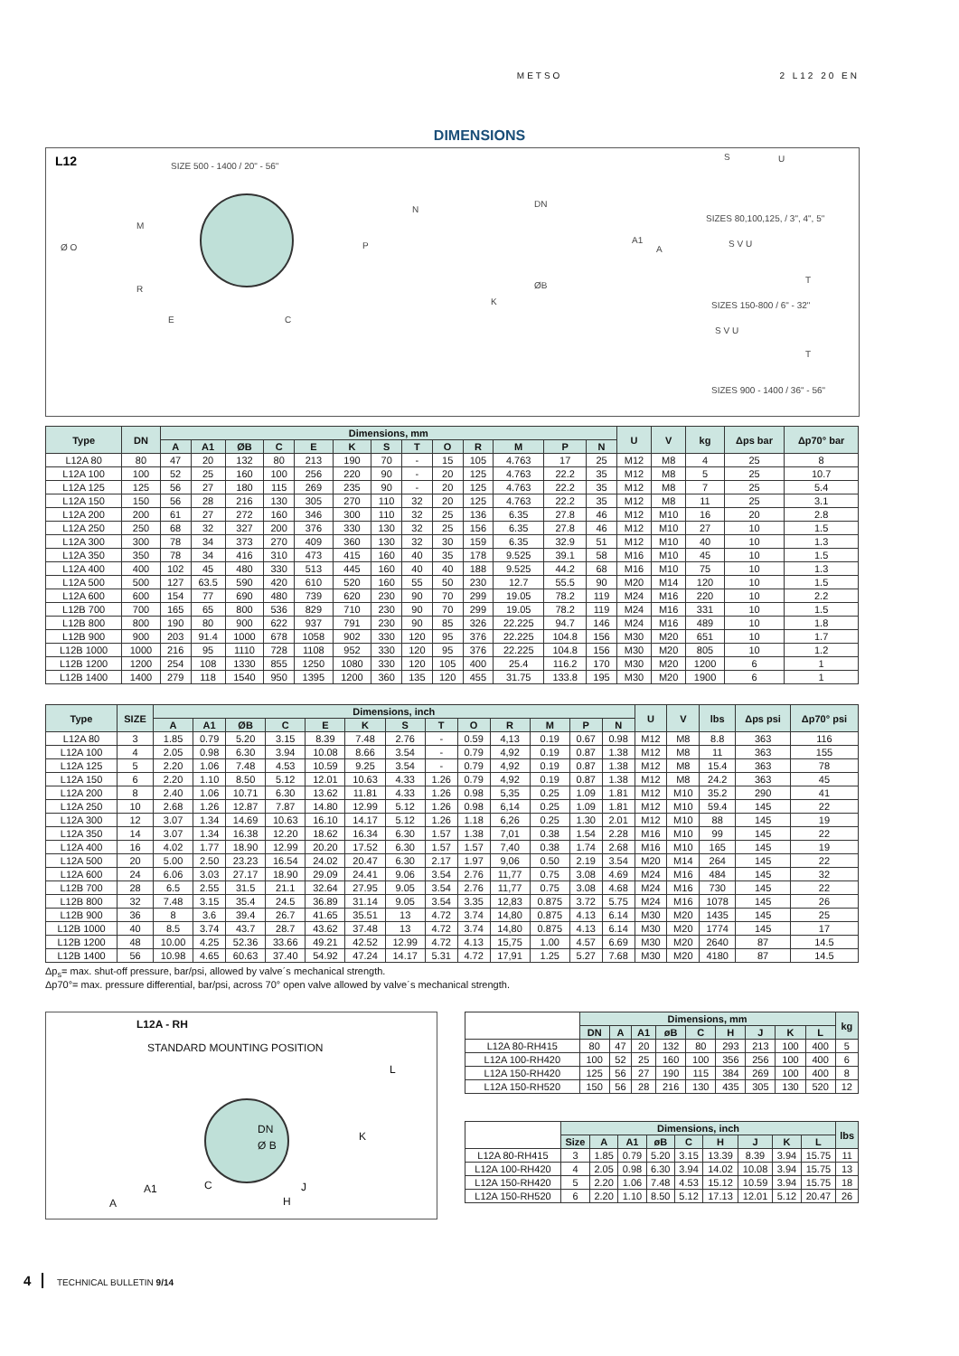METSO 2 L12 20 EN
DIMENSIONS
L12 SIZE 500 - 1400 / 20" - 56"
Ø O
M
R
E C
N
P
DN
A1
A
ØB
K
S U
SIZES 80,100,125, / 3", 4", 5"
S V U
T
SIZES 150-800 / 6" - 32"
S V U
T
SIZES 900 - 1400 / 36" - 56"
| Type | DN | Dimensions, mm | | | | | | | | | | | | | U | V | kg | Δps bar | Δp70° bar |
| --- | --- | --- | --- | --- | --- | --- | --- | --- | --- | --- | --- | --- | --- | --- | --- | --- | --- | --- | --- |
| | | A | A1 | ØB | C | E | K | S | T | O | R | M | P | N | | | | | |
| L12A 80 | 80 | 47 | 20 | 132 | 80 | 213 | 190 | 70 | - | 15 | 105 | 4.763 | 17 | 25 | M12 | M8 | 4 | 25 | 8 |
| L12A 100 | 100 | 52 | 25 | 160 | 100 | 256 | 220 | 90 | - | 20 | 125 | 4.763 | 22.2 | 35 | M12 | M8 | 5 | 25 | 10.7 |
| L12A 125 | 125 | 56 | 27 | 180 | 115 | 269 | 235 | 90 | - | 20 | 125 | 4.763 | 22.2 | 35 | M12 | M8 | 7 | 25 | 5.4 |
| L12A 150 | 150 | 56 | 28 | 216 | 130 | 305 | 270 | 110 | 32 | 20 | 125 | 4.763 | 22.2 | 35 | M12 | M8 | 11 | 25 | 3.1 |
| L12A 200 | 200 | 61 | 27 | 272 | 160 | 346 | 300 | 110 | 32 | 25 | 136 | 6.35 | 27.8 | 46 | M12 | M10 | 16 | 20 | 2.8 |
| L12A 250 | 250 | 68 | 32 | 327 | 200 | 376 | 330 | 130 | 32 | 25 | 156 | 6.35 | 27.8 | 46 | M12 | M10 | 27 | 10 | 1.5 |
| L12A 300 | 300 | 78 | 34 | 373 | 270 | 409 | 360 | 130 | 32 | 30 | 159 | 6.35 | 32.9 | 51 | M12 | M10 | 40 | 10 | 1.3 |
| L12A 350 | 350 | 78 | 34 | 416 | 310 | 473 | 415 | 160 | 40 | 35 | 178 | 9.525 | 39.1 | 58 | M16 | M10 | 45 | 10 | 1.5 |
| L12A 400 | 400 | 102 | 45 | 480 | 330 | 513 | 445 | 160 | 40 | 40 | 188 | 9.525 | 44.2 | 68 | M16 | M10 | 75 | 10 | 1.3 |
| L12A 500 | 500 | 127 | 63.5 | 590 | 420 | 610 | 520 | 160 | 55 | 50 | 230 | 12.7 | 55.5 | 90 | M20 | M14 | 120 | 10 | 1.5 |
| L12A 600 | 600 | 154 | 77 | 690 | 480 | 739 | 620 | 230 | 90 | 70 | 299 | 19.05 | 78.2 | 119 | M24 | M16 | 220 | 10 | 2.2 |
| L12B 700 | 700 | 165 | 65 | 800 | 536 | 829 | 710 | 230 | 90 | 70 | 299 | 19.05 | 78.2 | 119 | M24 | M16 | 331 | 10 | 1.5 |
| L12B 800 | 800 | 190 | 80 | 900 | 622 | 937 | 791 | 230 | 90 | 85 | 326 | 22.225 | 94.7 | 146 | M24 | M16 | 489 | 10 | 1.8 |
| L12B 900 | 900 | 203 | 91.4 | 1000 | 678 | 1058 | 902 | 330 | 120 | 95 | 376 | 22.225 | 104.8 | 156 | M30 | M20 | 651 | 10 | 1.7 |
| L12B 1000 | 1000 | 216 | 95 | 1110 | 728 | 1108 | 952 | 330 | 120 | 95 | 376 | 22.225 | 104.8 | 156 | M30 | M20 | 805 | 10 | 1.2 |
| L12B 1200 | 1200 | 254 | 108 | 1330 | 855 | 1250 | 1080 | 330 | 120 | 105 | 400 | 25.4 | 116.2 | 170 | M30 | M20 | 1200 | 6 | 1 |
| L12B 1400 | 1400 | 279 | 118 | 1540 | 950 | 1395 | 1200 | 360 | 135 | 120 | 455 | 31.75 | 133.8 | 195 | M30 | M20 | 1900 | 6 | 1 |
| Type | SIZE | Dimensions, inch | | | | | | | | | | | | | U | V | lbs | Δps psi | Δp70° psi |
| --- | --- | --- | --- | --- | --- | --- | --- | --- | --- | --- | --- | --- | --- | --- | --- | --- | --- | --- | --- |
| | | A | A1 | ØB | C | E | K | S | T | O | R | M | P | N | | | | | |
| L12A 80 | 3 | 1.85 | 0.79 | 5.20 | 3.15 | 8.39 | 7.48 | 2.76 | - | 0.59 | 4,13 | 0.19 | 0.67 | 0.98 | M12 | M8 | 8.8 | 363 | 116 |
| L12A 100 | 4 | 2.05 | 0.98 | 6.30 | 3.94 | 10.08 | 8.66 | 3.54 | - | 0.79 | 4,92 | 0.19 | 0.87 | 1.38 | M12 | M8 | 11 | 363 | 155 |
| L12A 125 | 5 | 2.20 | 1.06 | 7.48 | 4.53 | 10.59 | 9.25 | 3.54 | - | 0.79 | 4,92 | 0.19 | 0.87 | 1.38 | M12 | M8 | 15.4 | 363 | 78 |
| L12A 150 | 6 | 2.20 | 1.10 | 8.50 | 5.12 | 12.01 | 10.63 | 4.33 | 1.26 | 0.79 | 4,92 | 0.19 | 0.87 | 1.38 | M12 | M8 | 24.2 | 363 | 45 |
| L12A 200 | 8 | 2.40 | 1.06 | 10.71 | 6.30 | 13.62 | 11.81 | 4.33 | 1.26 | 0.98 | 5,35 | 0.25 | 1.09 | 1.81 | M12 | M10 | 35.2 | 290 | 41 |
| L12A 250 | 10 | 2.68 | 1.26 | 12.87 | 7.87 | 14.80 | 12.99 | 5.12 | 1.26 | 0.98 | 6,14 | 0.25 | 1.09 | 1.81 | M12 | M10 | 59.4 | 145 | 22 |
| L12A 300 | 12 | 3.07 | 1.34 | 14.69 | 10.63 | 16.10 | 14.17 | 5.12 | 1.26 | 1.18 | 6,26 | 0.25 | 1.30 | 2.01 | M12 | M10 | 88 | 145 | 19 |
| L12A 350 | 14 | 3.07 | 1.34 | 16.38 | 12.20 | 18.62 | 16.34 | 6.30 | 1.57 | 1.38 | 7,01 | 0.38 | 1.54 | 2.28 | M16 | M10 | 99 | 145 | 22 |
| L12A 400 | 16 | 4.02 | 1.77 | 18.90 | 12.99 | 20.20 | 17.52 | 6.30 | 1.57 | 1.57 | 7,40 | 0.38 | 1.74 | 2.68 | M16 | M10 | 165 | 145 | 19 |
| L12A 500 | 20 | 5.00 | 2.50 | 23.23 | 16.54 | 24.02 | 20.47 | 6.30 | 2.17 | 1.97 | 9,06 | 0.50 | 2.19 | 3.54 | M20 | M14 | 264 | 145 | 22 |
| L12A 600 | 24 | 6.06 | 3.03 | 27.17 | 18.90 | 29.09 | 24.41 | 9.06 | 3.54 | 2.76 | 11,77 | 0.75 | 3.08 | 4.69 | M24 | M16 | 484 | 145 | 32 |
| L12B 700 | 28 | 6.5 | 2.55 | 31.5 | 21.1 | 32.64 | 27.95 | 9.05 | 3.54 | 2.76 | 11,77 | 0.75 | 3.08 | 4.68 | M24 | M16 | 730 | 145 | 22 |
| L12B 800 | 32 | 7.48 | 3.15 | 35.4 | 24.5 | 36.89 | 31.14 | 9.05 | 3.54 | 3.35 | 12,83 | 0.875 | 3.72 | 5.75 | M24 | M16 | 1078 | 145 | 26 |
| L12B 900 | 36 | 8 | 3.6 | 39.4 | 26.7 | 41.65 | 35.51 | 13 | 4.72 | 3.74 | 14,80 | 0.875 | 4.13 | 6.14 | M30 | M20 | 1435 | 145 | 25 |
| L12B 1000 | 40 | 8.5 | 3.74 | 43.7 | 28.7 | 43.62 | 37.48 | 13 | 4.72 | 3.74 | 14,80 | 0.875 | 4.13 | 6.14 | M30 | M20 | 1774 | 145 | 17 |
| L12B 1200 | 48 | 10.00 | 4.25 | 52.36 | 33.66 | 49.21 | 42.52 | 12.99 | 4.72 | 4.13 | 15,75 | 1.00 | 4.57 | 6.69 | M30 | M20 | 2640 | 87 | 14.5 |
| L12B 1400 | 56 | 10.98 | 4.65 | 60.63 | 37.40 | 54.92 | 47.24 | 14.17 | 5.31 | 4.72 | 17,91 | 1.25 | 5.27 | 7.68 | M30 | M20 | 4180 | 87 | 14.5 |
Δp<sub>s</sub>= max. shut-off pressure, bar/psi, allowed by valve´s mechanical strength.
Δp70°= max. pressure differential, bar/psi, across 70° open valve allowed by valve´s mechanical strength.
L12A - RH
STANDARD MOUNTING POSITION
L
DN
Ø B
K
A1 C J
H A
| | Dimensions, mm | | | | | | | | | kg |
| --- | --- | --- | --- | --- | --- | --- | --- | --- | --- | --- |
| | DN | A | A1 | øB | C | H | J | K | L | |
| L12A 80-RH415 | 80 | 47 | 20 | 132 | 80 | 293 | 213 | 100 | 400 | 5 |
| L12A 100-RH420 | 100 | 52 | 25 | 160 | 100 | 356 | 256 | 100 | 400 | 6 |
| L12A 150-RH420 | 125 | 56 | 27 | 190 | 115 | 384 | 269 | 100 | 400 | 8 |
| L12A 150-RH520 | 150 | 56 | 28 | 216 | 130 | 435 | 305 | 130 | 520 | 12 |
| | Dimensions, inch | | | | | | | | | lbs |
| --- | --- | --- | --- | --- | --- | --- | --- | --- | --- | --- |
| | Size | A | A1 | øB | C | H | J | K | L | |
| L12A 80-RH415 | 3 | 1.85 | 0.79 | 5.20 | 3.15 | 13.39 | 8.39 | 3.94 | 15.75 | 11 |
| L12A 100-RH420 | 4 | 2.05 | 0.98 | 6.30 | 3.94 | 14.02 | 10.08 | 3.94 | 15.75 | 13 |
| L12A 150-RH420 | 5 | 2.20 | 1.06 | 7.48 | 4.53 | 15.12 | 10.59 | 3.94 | 15.75 | 18 |
| L12A 150-RH520 | 6 | 2.20 | 1.10 | 8.50 | 5.12 | 17.13 | 12.01 | 5.12 | 20.47 | 26 |
4 TECHNICAL BULLETIN 9/14